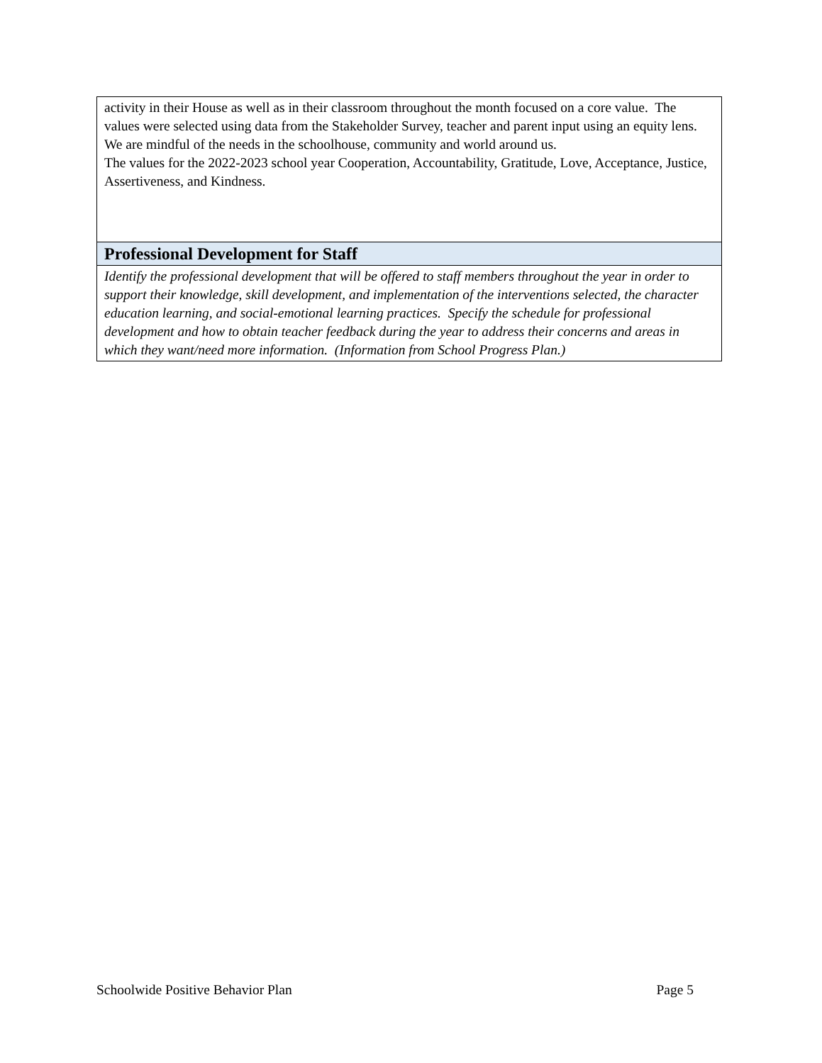| activity in their House as well as in their classroom throughout the month focused on a core value. The values were selected using data from the Stakeholder Survey, teacher and parent input using an equity lens. We are mindful of the needs in the schoolhouse, community and world around us. The values for the 2022-2023 school year Cooperation, Accountability, Gratitude, Love, Acceptance, Justice, Assertiveness, and Kindness. |
| Professional Development for Staff |
| Identify the professional development that will be offered to staff members throughout the year in order to support their knowledge, skill development, and implementation of the interventions selected, the character education learning, and social-emotional learning practices. Specify the schedule for professional development and how to obtain teacher feedback during the year to address their concerns and areas in which they want/need more information. (Information from School Progress Plan.) |
Schoolwide Positive Behavior Plan Page 5